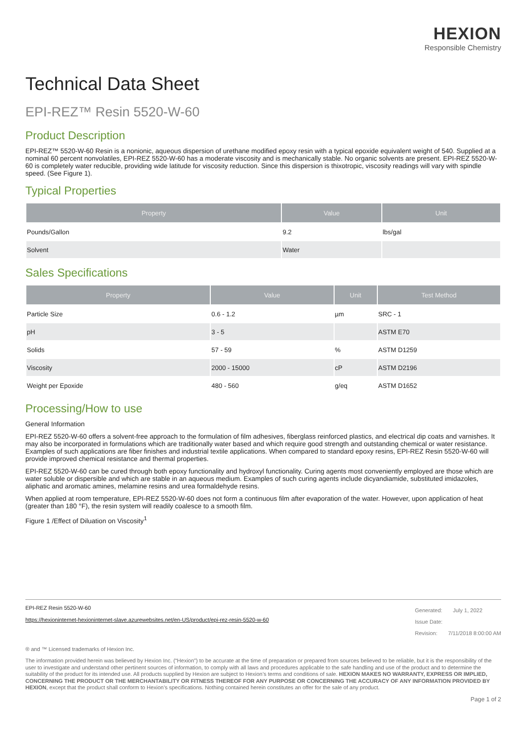HEXION
Responsible Chemistry
Technical Data Sheet
EPI-REZ™ Resin 5520-W-60
Product Description
EPI-REZ™ 5520-W-60 Resin is a nonionic, aqueous dispersion of urethane modified epoxy resin with a typical epoxide equivalent weight of 540. Supplied at a nominal 60 percent nonvolatiles, EPI-REZ 5520-W-60 has a moderate viscosity and is mechanically stable. No organic solvents are present. EPI-REZ 5520-W-60 is completely water reducible, providing wide latitude for viscosity reduction. Since this dispersion is thixotropic, viscosity readings will vary with spindle speed. (See Figure 1).
Typical Properties
| Property | Value | Unit |
| --- | --- | --- |
| Pounds/Gallon | 9.2 | lbs/gal |
| Solvent | Water | |
Sales Specifications
| Property | Value | Unit | Test Method |
| --- | --- | --- | --- |
| Particle Size | 0.6 - 1.2 | µm | SRC - 1 |
| pH | 3 - 5 | | ASTM E70 |
| Solids | 57 - 59 | % | ASTM D1259 |
| Viscosity | 2000 - 15000 | cP | ASTM D2196 |
| Weight per Epoxide | 480 - 560 | g/eq | ASTM D1652 |
Processing/How to use
General Information
EPI-REZ 5520-W-60 offers a solvent-free approach to the formulation of film adhesives, fiberglass reinforced plastics, and electrical dip coats and varnishes. It may also be incorporated in formulations which are traditionally water based and which require good strength and outstanding chemical or water resistance. Examples of such applications are fiber finishes and industrial textile applications. When compared to standard epoxy resins, EPI-REZ Resin 5520-W-60 will provide improved chemical resistance and thermal properties.
EPI-REZ 5520-W-60 can be cured through both epoxy functionality and hydroxyl functionality. Curing agents most conveniently employed are those which are water soluble or dispersible and which are stable in an aqueous medium. Examples of such curing agents include dicyandiamide, substituted imidazoles, aliphatic and aromatic amines, melamine resins and urea formaldehyde resins.
When applied at room temperature, EPI-REZ 5520-W-60 does not form a continuous film after evaporation of the water. However, upon application of heat (greater than 180 °F), the resin system will readily coalesce to a smooth film.
Figure 1 /Effect of Diluation on Viscosity<sup>1</sup>
EPI-REZ Resin 5520-W-60
https://hexioninternet-hexioninternet-slave.azurewebsites.net/en-US/product/epi-rez-resin-5520-w-60
Generated: July 1, 2022
Issue Date:
Revision: 7/11/2018 8:00:00 AM
® and ™ Licensed trademarks of Hexion Inc.
The information provided herein was believed by Hexion Inc. (“Hexion”) to be accurate at the time of preparation or prepared from sources believed to be reliable, but it is the responsibility of the user to investigate and understand other pertinent sources of information, to comply with all laws and procedures applicable to the safe handling and use of the product and to determine the suitability of the product for its intended use. All products supplied by Hexion are subject to Hexion’s terms and conditions of sale. HEXION MAKES NO WARRANTY, EXPRESS OR IMPLIED, CONCERNING THE PRODUCT OR THE MERCHANTABILITY OR FITNESS THEREOF FOR ANY PURPOSE OR CONCERNING THE ACCURACY OF ANY INFORMATION PROVIDED BY HEXION, except that the product shall conform to Hexion’s specifications. Nothing contained herein constitutes an offer for the sale of any product.
Page 1 of 2